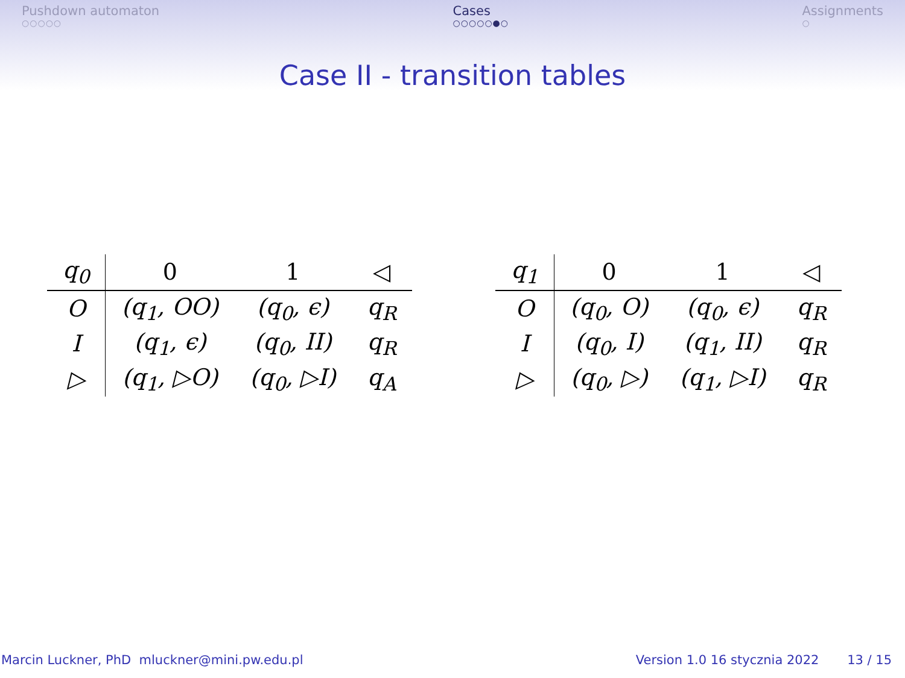Pushdown automaton
○○○○○
Cases
○○○○○●○
Assignments
○
Case II - transition tables
| q<sub>0</sub> | 0 | 1 | ◁ |
| --- | --- | --- | --- |
| O | (q<sub>1</sub>, OO) | (q<sub>0</sub>, ϵ) | q<sub>R</sub> |
| I | (q<sub>1</sub>, ϵ) | (q<sub>0</sub>, II) | q<sub>R</sub> |
| ▷ | (q<sub>1</sub>, ▷O) | (q<sub>0</sub>, ▷I) | q<sub>A</sub> |
| q<sub>1</sub> | 0 | 1 | ◁ |
| --- | --- | --- | --- |
| O | (q<sub>0</sub>, O) | (q<sub>0</sub>, ϵ) | q<sub>R</sub> |
| I | (q<sub>0</sub>, I) | (q<sub>1</sub>, II) | q<sub>R</sub> |
| ▷ | (q<sub>0</sub>, ▷) | (q<sub>1</sub>, ▷I) | q<sub>R</sub> |
Marcin Luckner, PhD mluckner@mini.pw.edu.pl
Version 1.0 16 stycznia 2022 13 / 15